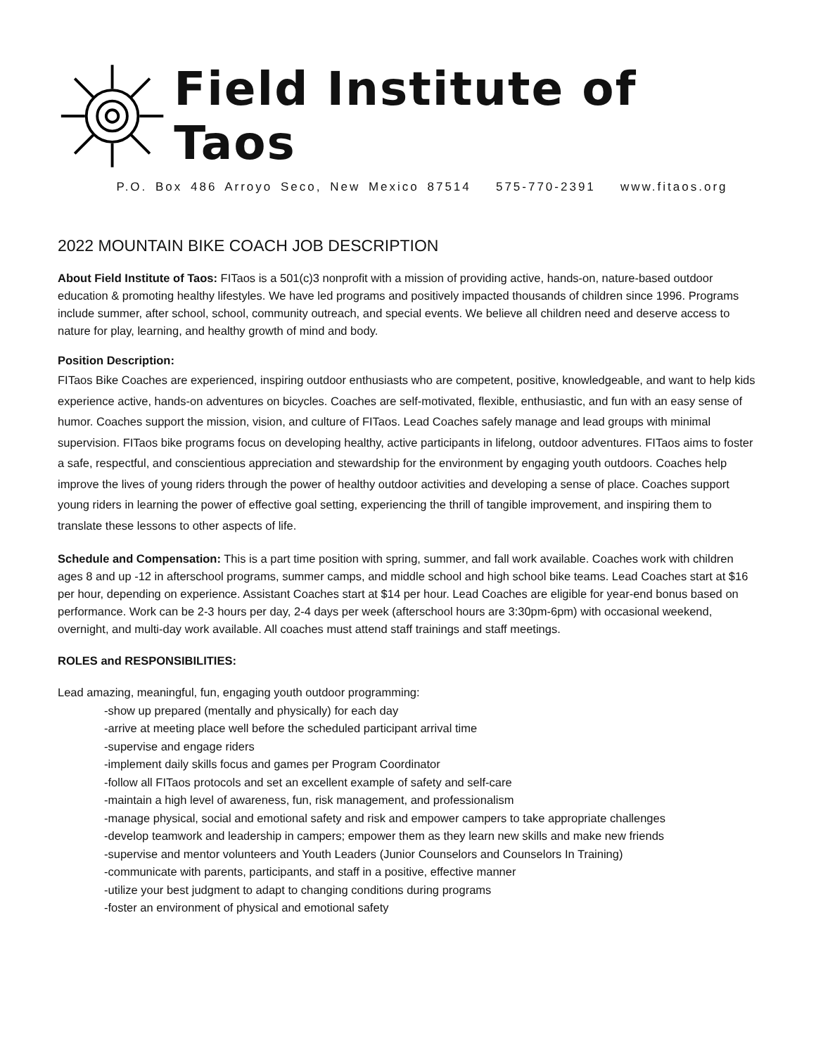Field Institute of Taos
P.O. Box 486 Arroyo Seco, New Mexico 87514 575-770-2391 www.fitaos.org
2022 MOUNTAIN BIKE COACH JOB DESCRIPTION
About Field Institute of Taos: FITaos is a 501(c)3 nonprofit with a mission of providing active, hands-on, nature-based outdoor education & promoting healthy lifestyles. We have led programs and positively impacted thousands of children since 1996. Programs include summer, after school, school, community outreach, and special events. We believe all children need and deserve access to nature for play, learning, and healthy growth of mind and body.
Position Description:
FITaos Bike Coaches are experienced, inspiring outdoor enthusiasts who are competent, positive, knowledgeable, and want to help kids experience active, hands-on adventures on bicycles. Coaches are self-motivated, flexible, enthusiastic, and fun with an easy sense of humor. Coaches support the mission, vision, and culture of FITaos. Lead Coaches safely manage and lead groups with minimal supervision. FITaos bike programs focus on developing healthy, active participants in lifelong, outdoor adventures. FITaos aims to foster a safe, respectful, and conscientious appreciation and stewardship for the environment by engaging youth outdoors. Coaches help improve the lives of young riders through the power of healthy outdoor activities and developing a sense of place. Coaches support young riders in learning the power of effective goal setting, experiencing the thrill of tangible improvement, and inspiring them to translate these lessons to other aspects of life.
Schedule and Compensation: This is a part time position with spring, summer, and fall work available. Coaches work with children ages 8 and up -12 in afterschool programs, summer camps, and middle school and high school bike teams. Lead Coaches start at $16 per hour, depending on experience. Assistant Coaches start at $14 per hour. Lead Coaches are eligible for year-end bonus based on performance. Work can be 2-3 hours per day, 2-4 days per week (afterschool hours are 3:30pm-6pm) with occasional weekend, overnight, and multi-day work available. All coaches must attend staff trainings and staff meetings.
ROLES and RESPONSIBILITIES:
Lead amazing, meaningful, fun, engaging youth outdoor programming:
-show up prepared (mentally and physically) for each day
-arrive at meeting place well before the scheduled participant arrival time
-supervise and engage riders
-implement daily skills focus and games per Program Coordinator
-follow all FITaos protocols and set an excellent example of safety and self-care
-maintain a high level of awareness, fun, risk management, and professionalism
-manage physical, social and emotional safety and risk and empower campers to take appropriate challenges
-develop teamwork and leadership in campers; empower them as they learn new skills and make new friends
-supervise and mentor volunteers and Youth Leaders (Junior Counselors and Counselors In Training)
-communicate with parents, participants, and staff in a positive, effective manner
-utilize your best judgment to adapt to changing conditions during programs
-foster an environment of physical and emotional safety